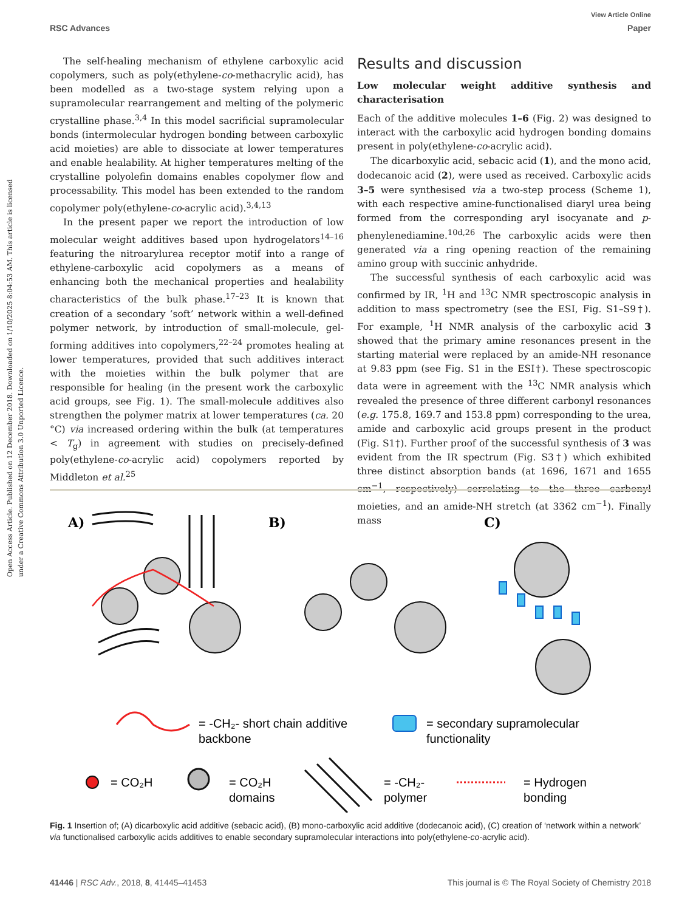Open Access Article. Published on 12 December 2018. Downloaded on 1/10/2025 8:04:53 AM. This article is licensed under a Creative Commons Attribution 3.0 Unported Licence.
View Article Online
RSC Advances Paper
The self-healing mechanism of ethylene carboxylic acid copolymers, such as poly(ethylene-co-methacrylic acid), has been modelled as a two-stage system relying upon a supramolecular rearrangement and melting of the polymeric crystalline phase.<sup>3,4</sup> In this model sacrificial supramolecular bonds (intermolecular hydrogen bonding between carboxylic acid moieties) are able to dissociate at lower temperatures and enable healability. At higher temperatures melting of the crystalline polyolefin domains enables copolymer flow and processability. This model has been extended to the random copolymer poly(ethylene-co-acrylic acid).<sup>3,4,13</sup>
In the present paper we report the introduction of low molecular weight additives based upon hydrogelators<sup>14–16</sup> featuring the nitroarylurea receptor motif into a range of ethylene-carboxylic acid copolymers as a means of enhancing both the mechanical properties and healability characteristics of the bulk phase.<sup>17–23</sup> It is known that creation of a secondary ‘soft’ network within a well-defined polymer network, by introduction of small-molecule, gel-forming additives into copolymers,<sup>22–24</sup> promotes healing at lower temperatures, provided that such additives interact with the moieties within the bulk polymer that are responsible for healing (in the present work the carboxylic acid groups, see Fig. 1). The small-molecule additives also strengthen the polymer matrix at lower temperatures (ca. 20 °C) via increased ordering within the bulk (at temperatures < T<sub>g</sub>) in agreement with studies on precisely-defined poly(ethylene-co-acrylic acid) copolymers reported by Middleton et al.<sup>25</sup>
Results and discussion
Low molecular weight additive synthesis and characterisation
Each of the additive molecules 1–6 (Fig. 2) was designed to interact with the carboxylic acid hydrogen bonding domains present in poly(ethylene-co-acrylic acid).
The dicarboxylic acid, sebacic acid (1), and the mono acid, dodecanoic acid (2), were used as received. Carboxylic acids 3–5 were synthesised via a two-step process (Scheme 1), with each respective amine-functionalised diaryl urea being formed from the corresponding aryl isocyanate and p-phenylenediamine.<sup>10d,26</sup> The carboxylic acids were then generated via a ring opening reaction of the remaining amino group with succinic anhydride.
The successful synthesis of each carboxylic acid was confirmed by IR, <sup>1</sup>H and <sup>13</sup>C NMR spectroscopic analysis in addition to mass spectrometry (see the ESI, Fig. S1–S9†). For example, <sup>1</sup>H NMR analysis of the carboxylic acid 3 showed that the primary amine resonances present in the starting material were replaced by an amide-NH resonance at 9.83 ppm (see Fig. S1 in the ESI†). These spectroscopic data were in agreement with the <sup>13</sup>C NMR analysis which revealed the presence of three different carbonyl resonances (e.g. 175.8, 169.7 and 153.8 ppm) corresponding to the urea, amide and carboxylic acid groups present in the product (Fig. S1†). Further proof of the successful synthesis of 3 was evident from the IR spectrum (Fig. S3†) which exhibited three distinct absorption bands (at 1696, 1671 and 1655 cm<sup>−1</sup>, respectively) correlating to the three carbonyl moieties, and an amide-NH stretch (at 3362 cm<sup>−1</sup>). Finally mass
A)
B)
C)
= -CH₂- short chain additive
backbone
= secondary supramolecular
functionality
= CO₂H
= CO₂H
domains
= -CH₂-
polymer
= Hydrogen
bonding
Fig. 1 Insertion of; (A) dicarboxylic acid additive (sebacic acid), (B) mono-carboxylic acid additive (dodecanoic acid), (C) creation of ‘network within a network’ via functionalised carboxylic acids additives to enable secondary supramolecular interactions into poly(ethylene-co-acrylic acid).
41446 | RSC Adv., 2018, 8, 41445–41453 This journal is © The Royal Society of Chemistry 2018